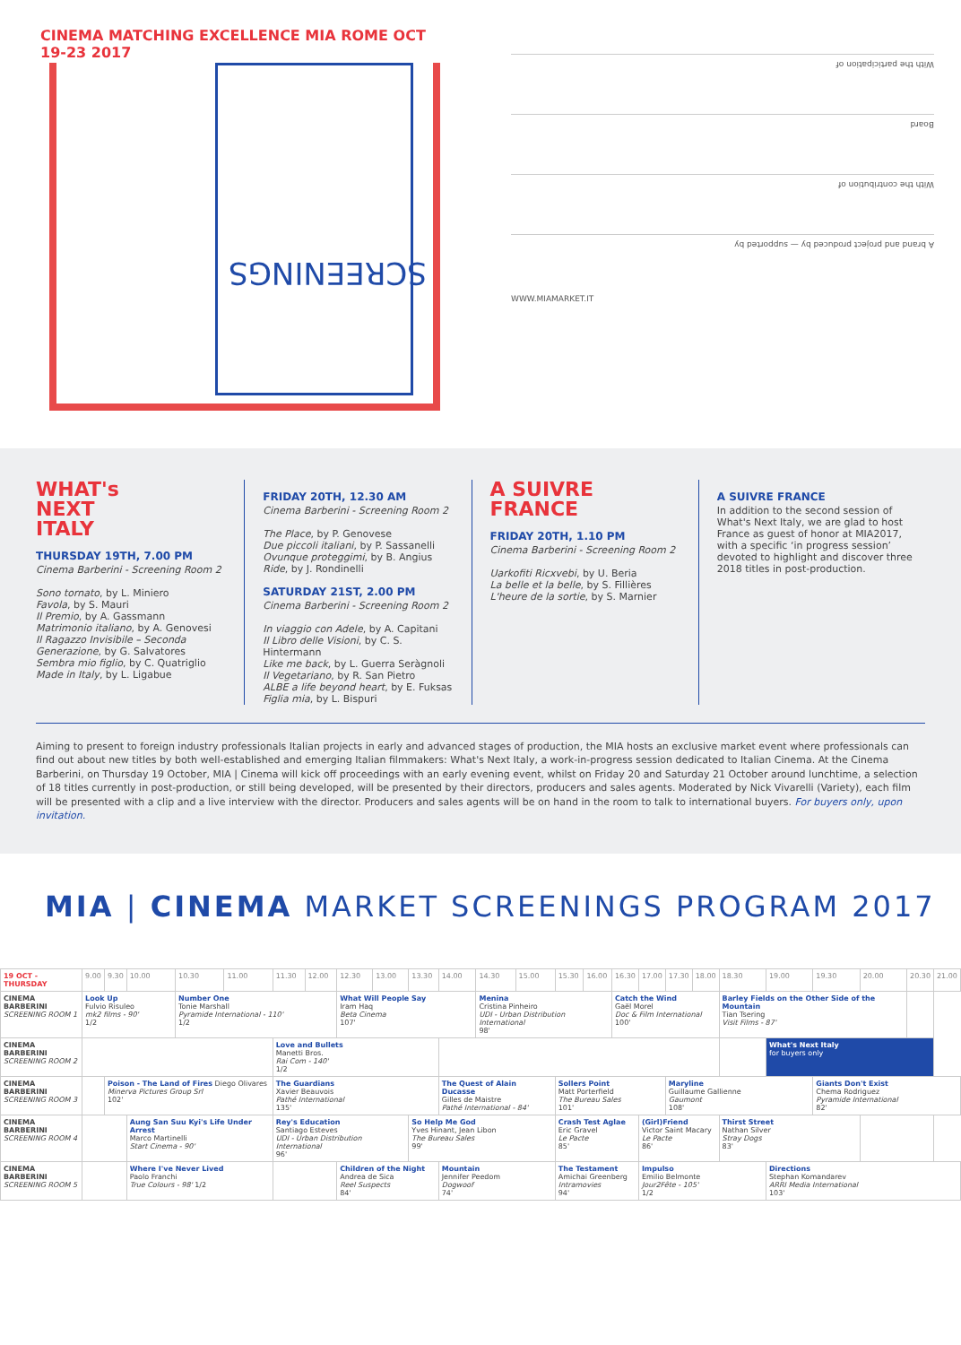CINEMA MATCHING EXCELLENCE MIA ROME OCT 19-23 2017
SCREENINGS
With the participation of
Board
With the contribution of
A brand and project produced by — supported by
WWW.MIAMARKET.IT
WHAT's
NEXT
ITALY
THURSDAY 19TH, 7.00 PM
Cinema Barberini - Screening Room 2
Sono tornato, by L. Miniero
Favola, by S. Mauri
Il Premio, by A. Gassmann
Matrimonio italiano, by A. Genovesi
Il Ragazzo Invisibile – Seconda Generazione, by G. Salvatores
Sembra mio figlio, by C. Quatriglio
Made in Italy, by L. Ligabue
FRIDAY 20TH, 12.30 AM
Cinema Barberini - Screening Room 2
The Place, by P. Genovese
Due piccoli italiani, by P. Sassanelli
Ovunque proteggimi, by B. Angius
Ride, by J. Rondinelli
SATURDAY 21ST, 2.00 PM
Cinema Barberini - Screening Room 2
In viaggio con Adele, by A. Capitani
Il Libro delle Visioni, by C. S. Hintermann
Like me back, by L. Guerra Seràgnoli
Il Vegetariano, by R. San Pietro
ALBE a life beyond heart, by E. Fuksas
Figlia mia, by L. Bispuri
A SUIVRE
FRANCE
FRIDAY 20TH, 1.10 PM
Cinema Barberini - Screening Room 2
Uarkofiti Ricxvebi, by U. Beria
La belle et la belle, by S. Fillières
L'heure de la sortie, by S. Marnier
A SUIVRE FRANCE
In addition to the second session of What's Next Italy, we are glad to host France as guest of honor at MIA2017, with a specific ‘in progress session’ devoted to highlight and discover three 2018 titles in post-production.
Aiming to present to foreign industry professionals Italian projects in early and advanced stages of production, the MIA hosts an exclusive market event where professionals can find out about new titles by both well-established and emerging Italian filmmakers: What's Next Italy, a work-in-progress session dedicated to Italian Cinema. At the Cinema Barberini, on Thursday 19 October, MIA | Cinema will kick off proceedings with an early evening event, whilst on Friday 20 and Saturday 21 October around lunchtime, a selection of 18 titles currently in post-production, or still being developed, will be presented by their directors, producers and sales agents. Moderated by Nick Vivarelli (Variety), each film will be presented with a clip and a live interview with the director. Producers and sales agents will be on hand in the room to talk to international buyers. For buyers only, upon invitation.
MIA | CINEMA MARKET SCREENINGS PROGRAM 2017
| 19 OCT - THURSDAY | 9.00 | 9.30 | 10.00 | 10.30 | 11.00 | 11.30 | 12.00 | 12.30 | 13.00 | 13.30 | 14.00 | 14.30 | 15.00 | 15.30 | 16.00 | 16.30 | 17.00 | 17.30 | 18.00 | 18.30 | 19.00 | 19.30 | 20.00 | 20.30 | 21.00 |
| --- | --- | --- | --- | --- | --- | --- | --- | --- | --- | --- | --- | --- | --- | --- | --- | --- | --- | --- | --- | --- | --- | --- | --- | --- | --- |
| CINEMA BARBERINI SCREENING ROOM 1 | Look Up Fulvio Risuleo mk2 films - 90' 1/2 | | | Number One Tonie Marshall Pyramide International - 110' 1/2 | | | | What Will People Say Iram Haq Beta Cinema 107' | | | | Menina Cristina Pinheiro UDI - Urban Distribution International 98' | | | | Catch the Wind Gaël Morel Doc & Film International 100' | | | | Barley Fields on the Other Side of the Mountain Tian Tsering Visit Films - 87' | | | | | |
| CINEMA BARBERINI SCREENING ROOM 2 | | | | | | Love and Bullets Manetti Bros. Rai Com - 140' 1/2 | | | | | | | | | | | | | | | What's Next Italy for buyers only | | | | |
| CINEMA BARBERINI SCREENING ROOM 3 | | Poison - The Land of Fires Diego Olivares Minerva Pictures Group Srl 102' | | | | The Guardians Xavier Beauvois Pathé International 135' | | | | | The Quest of Alain Ducasse Gilles de Maistre Pathé International - 84' | | | Sollers Point Matt Porterfield The Bureau Sales 101' | | | | Maryline Guillaume Gallienne Gaumont 108' | | | | Giants Don't Exist Chema Rodriguez Pyramide International 82' | | | |
| CINEMA BARBERINI SCREENING ROOM 4 | | | Aung San Suu Kyi's Life Under Arrest Marco Martinelli Start Cinema - 90' | | | Rey's Education Santiago Esteves UDI - Urban Distribution International 96' | | | | So Help Me God Yves Hinant, Jean Libon The Bureau Sales 99' | | | | Crash Test Aglae Eric Gravel Le Pacte 85' | | | (Girl)Friend Victor Saint Macary Le Pacte 86' | | | Thirst Street Nathan Silver Stray Dogs 83' | | | | | |
| CINEMA BARBERINI SCREENING ROOM 5 | | | Where I've Never Lived Paolo Franchi True Colours - 98' 1/2 | | | | | Children of the Night Andrea de Sica Reel Suspects 84' | | | Mountain Jennifer Peedom Dogwoof 74' | | | The Testament Amichai Greenberg Intramovies 94' | | | Impulso Emilio Belmonte Jour2Fête - 105' 1/2 | | | | Directions Stephan Komandarev ARRI Media International 103' | | | | |